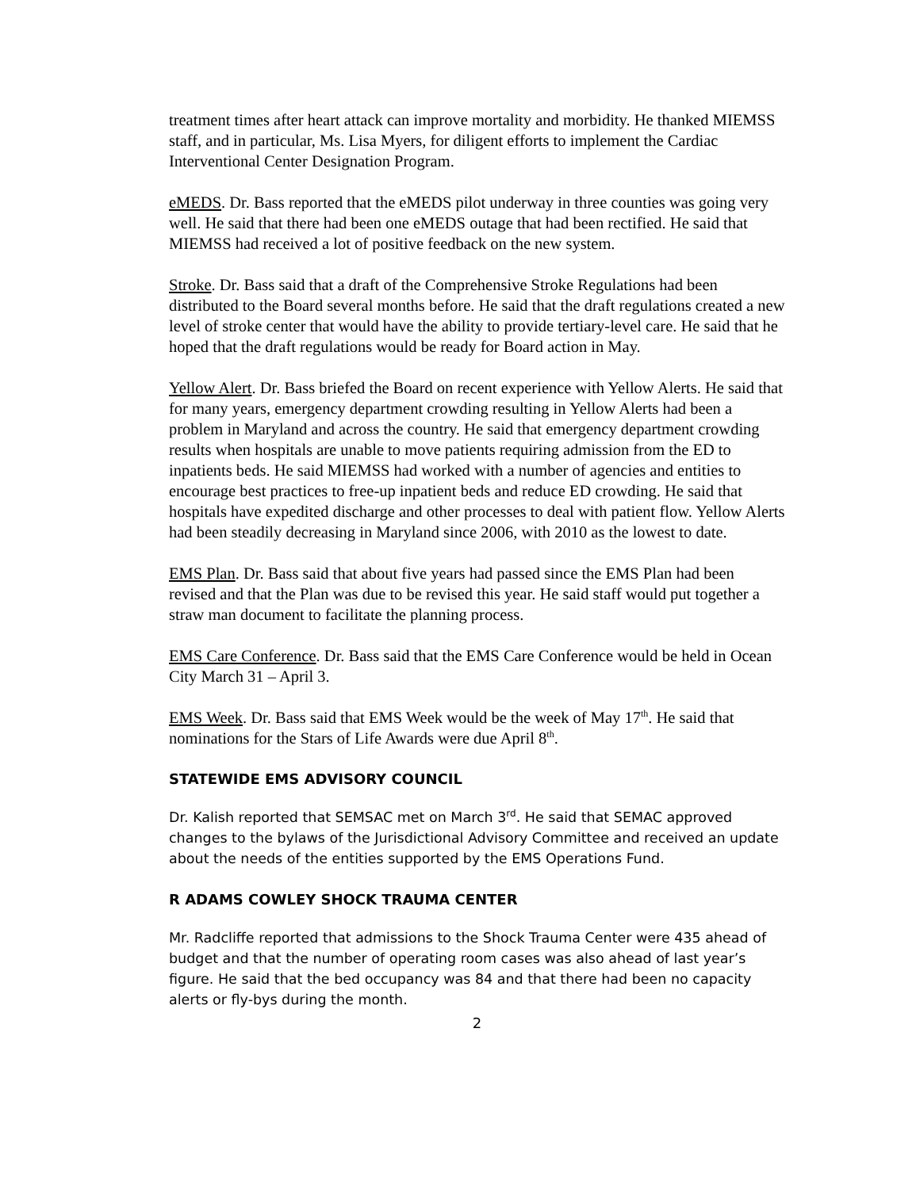treatment times after heart attack can improve mortality and morbidity. He thanked MIEMSS staff, and in particular, Ms. Lisa Myers, for diligent efforts to implement the Cardiac Interventional Center Designation Program.
eMEDS. Dr. Bass reported that the eMEDS pilot underway in three counties was going very well. He said that there had been one eMEDS outage that had been rectified. He said that MIEMSS had received a lot of positive feedback on the new system.
Stroke. Dr. Bass said that a draft of the Comprehensive Stroke Regulations had been distributed to the Board several months before. He said that the draft regulations created a new level of stroke center that would have the ability to provide tertiary-level care. He said that he hoped that the draft regulations would be ready for Board action in May.
Yellow Alert. Dr. Bass briefed the Board on recent experience with Yellow Alerts. He said that for many years, emergency department crowding resulting in Yellow Alerts had been a problem in Maryland and across the country. He said that emergency department crowding results when hospitals are unable to move patients requiring admission from the ED to inpatients beds. He said MIEMSS had worked with a number of agencies and entities to encourage best practices to free-up inpatient beds and reduce ED crowding. He said that hospitals have expedited discharge and other processes to deal with patient flow. Yellow Alerts had been steadily decreasing in Maryland since 2006, with 2010 as the lowest to date.
EMS Plan. Dr. Bass said that about five years had passed since the EMS Plan had been revised and that the Plan was due to be revised this year. He said staff would put together a straw man document to facilitate the planning process.
EMS Care Conference. Dr. Bass said that the EMS Care Conference would be held in Ocean City March 31 – April 3.
EMS Week. Dr. Bass said that EMS Week would be the week of May 17<sup>th</sup>. He said that nominations for the Stars of Life Awards were due April 8<sup>th</sup>.
STATEWIDE EMS ADVISORY COUNCIL
Dr. Kalish reported that SEMSAC met on March 3<sup>rd</sup>. He said that SEMAC approved changes to the bylaws of the Jurisdictional Advisory Committee and received an update about the needs of the entities supported by the EMS Operations Fund.
R ADAMS COWLEY SHOCK TRAUMA CENTER
Mr. Radcliffe reported that admissions to the Shock Trauma Center were 435 ahead of budget and that the number of operating room cases was also ahead of last year’s figure. He said that the bed occupancy was 84 and that there had been no capacity alerts or fly-bys during the month.
2